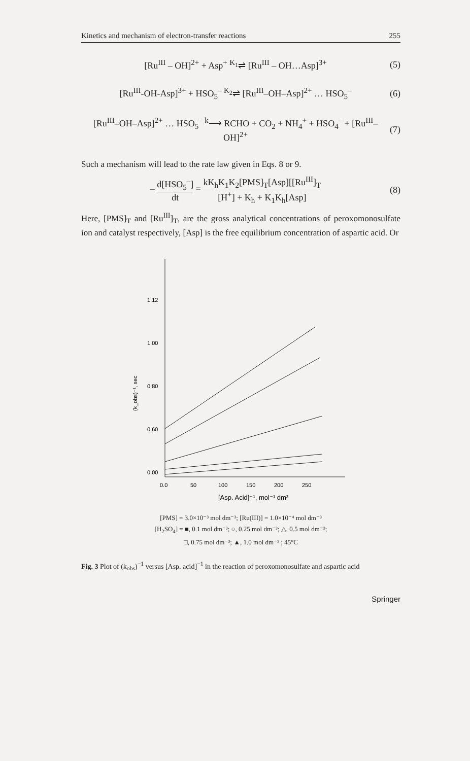Kinetics and mechanism of electron-transfer reactions 255
[Ru<sup>III</sup> – OH]<sup>2+</sup> + Asp<sup>+</sup> <sup>K<sub>1</sub></sup>⇌ [Ru<sup>III</sup> – OH…Asp]<sup>3+</sup> (5)
[Ru<sup>III</sup>-OH-Asp]<sup>3+</sup> + HSO<sub>5</sub><sup>–</sup> <sup>K<sub>2</sub></sup>⇌ [Ru<sup>III</sup>–OH–Asp]<sup>2+</sup> … HSO<sub>5</sub><sup>–</sup> (6)
[Ru<sup>III</sup>–OH–Asp]<sup>2+</sup> … HSO<sub>5</sub><sup>–</sup> <sup>k</sup>⟶ RCHO + CO<sub>2</sub> + NH<sub>4</sub><sup>+</sup> + HSO<sub>4</sub><sup>–</sup> + [Ru<sup>III</sup>–OH]<sup>2+</sup> (7)
Such a mechanism will lead to the rate law given in Eqs. 8 or 9.
– d[HSO<sub>5</sub><sup>–</sup>] dt = kK<sub>h</sub>K<sub>1</sub>K<sub>2</sub>[PMS]<sub>T</sub>[Asp][[Ru<sup>III</sup>]<sub>T</sub> [H<sup>+</sup>] + K<sub>h</sub> + K<sub>1</sub>K<sub>h</sub>[Asp] (8)
Here, [PMS]<sub>T</sub> and [Ru<sup>III</sup>]<sub>T</sub>, are the gross analytical concentrations of peroxomonosulfate ion and catalyst respectively, [Asp] is the free equilibrium concentration of aspartic acid. Or
1.12
1.00
0.80
0.60
0.00
0.0
50
100
150
200
250
[Asp. Acid]⁻¹, mol⁻¹ dm³
(k_obs)⁻¹, sec
[PMS] = 3.0×10⁻³ mol dm⁻³; [Ru(III)] = 1.0×10⁻⁴ mol dm⁻³
[H<sub>2</sub>SO<sub>4</sub>] = ■, 0.1 mol dm⁻³; ○, 0.25 mol dm⁻³; △, 0.5 mol dm⁻³;
□, 0.75 mol dm⁻³; ▲, 1.0 mol dm⁻³ ; 45°C
Fig. 3 Plot of (k<sub>obs</sub>)<sup>−1</sup> versus [Asp. acid]<sup>−1</sup> in the reaction of peroxomonosulfate and aspartic acid
Springer